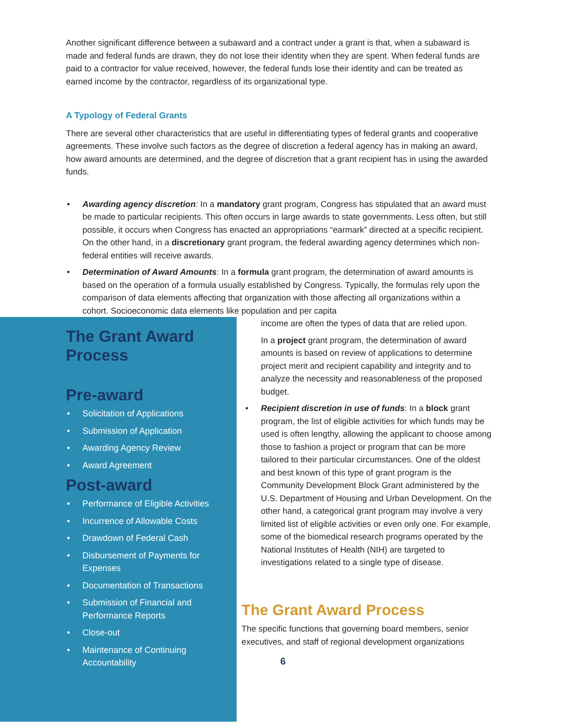Another significant difference between a subaward and a contract under a grant is that, when a subaward is made and federal funds are drawn, they do not lose their identity when they are spent. When federal funds are paid to a contractor for value received, however, the federal funds lose their identity and can be treated as earned income by the contractor, regardless of its organizational type.
A Typology of Federal Grants
There are several other characteristics that are useful in differentiating types of federal grants and cooperative agreements. These involve such factors as the degree of discretion a federal agency has in making an award, how award amounts are determined, and the degree of discretion that a grant recipient has in using the awarded funds.
• Awarding agency discretion: In a mandatory grant program, Congress has stipulated that an award must be made to particular recipients. This often occurs in large awards to state governments. Less often, but still possible, it occurs when Congress has enacted an appropriations “earmark” directed at a specific recipient. On the other hand, in a discretionary grant program, the federal awarding agency determines which non-federal entities will receive awards.
• Determination of Award Amounts: In a formula grant program, the determination of award amounts is based on the operation of a formula usually established by Congress. Typically, the formulas rely upon the comparison of data elements affecting that organization with those affecting all organizations within a cohort. Socioeconomic data elements like population and per capita
The Grant Award Process
Pre-award
• Solicitation of Applications
• Submission of Application
• Awarding Agency Review
• Award Agreement
Post-award
• Performance of Eligible Activities
• Incurrence of Allowable Costs
• Drawdown of Federal Cash
• Disbursement of Payments for Expenses
• Documentation of Transactions
• Submission of Financial and Performance Reports
• Close-out
• Maintenance of Continuing Accountability
income are often the types of data that are relied upon.
In a project grant program, the determination of award amounts is based on review of applications to determine project merit and recipient capability and integrity and to analyze the necessity and reasonableness of the proposed budget.
• Recipient discretion in use of funds: In a block grant program, the list of eligible activities for which funds may be used is often lengthy, allowing the applicant to choose among those to fashion a project or program that can be more tailored to their particular circumstances. One of the oldest and best known of this type of grant program is the Community Development Block Grant administered by the U.S. Department of Housing and Urban Development. On the other hand, a categorical grant program may involve a very limited list of eligible activities or even only one. For example, some of the biomedical research programs operated by the National Institutes of Health (NIH) are targeted to investigations related to a single type of disease.
The Grant Award Process
The specific functions that governing board members, senior executives, and staff of regional development organizations
6